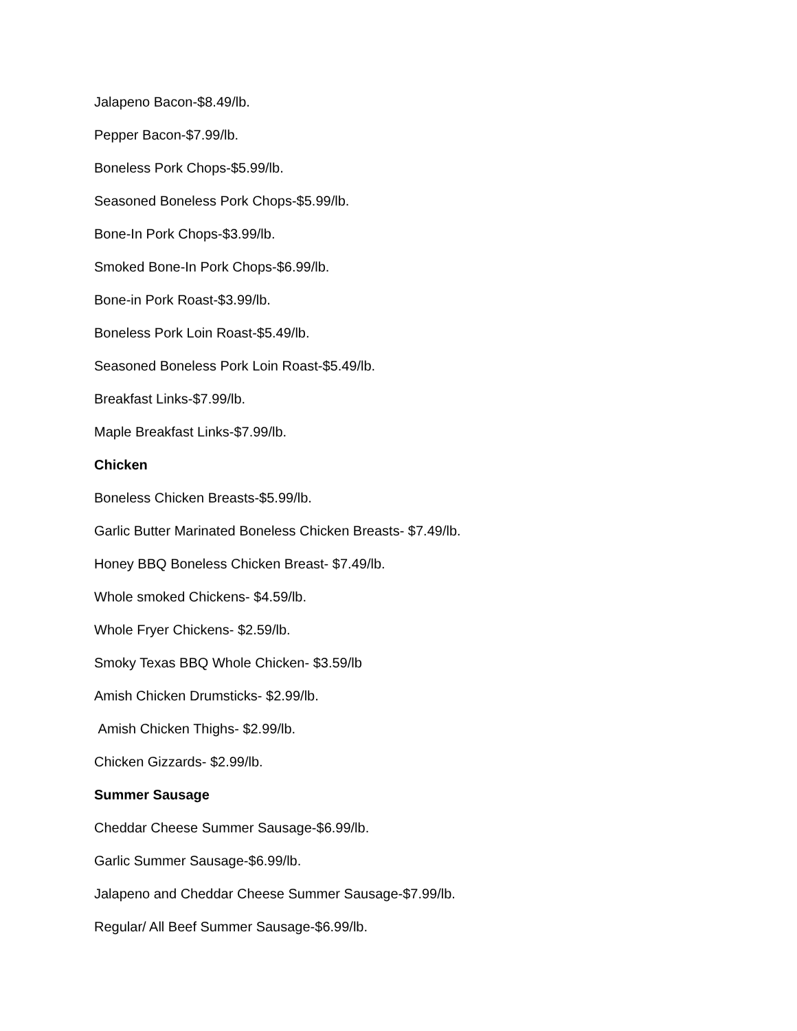Jalapeno Bacon-$8.49/lb.
Pepper Bacon-$7.99/lb.
Boneless Pork Chops-$5.99/lb.
Seasoned Boneless Pork Chops-$5.99/lb.
Bone-In Pork Chops-$3.99/lb.
Smoked Bone-In Pork Chops-$6.99/lb.
Bone-in Pork Roast-$3.99/lb.
Boneless Pork Loin Roast-$5.49/lb.
Seasoned Boneless Pork Loin Roast-$5.49/lb.
Breakfast Links-$7.99/lb.
Maple Breakfast Links-$7.99/lb.
Chicken
Boneless Chicken Breasts-$5.99/lb.
Garlic Butter Marinated Boneless Chicken Breasts- $7.49/lb.
Honey BBQ Boneless Chicken Breast- $7.49/lb.
Whole smoked Chickens- $4.59/lb.
Whole Fryer Chickens- $2.59/lb.
Smoky Texas BBQ Whole Chicken- $3.59/lb
Amish Chicken Drumsticks- $2.99/lb.
Amish Chicken Thighs- $2.99/lb.
Chicken Gizzards- $2.99/lb.
Summer Sausage
Cheddar Cheese Summer Sausage-$6.99/lb.
Garlic Summer Sausage-$6.99/lb.
Jalapeno and Cheddar Cheese Summer Sausage-$7.99/lb.
Regular/ All Beef Summer Sausage-$6.99/lb.